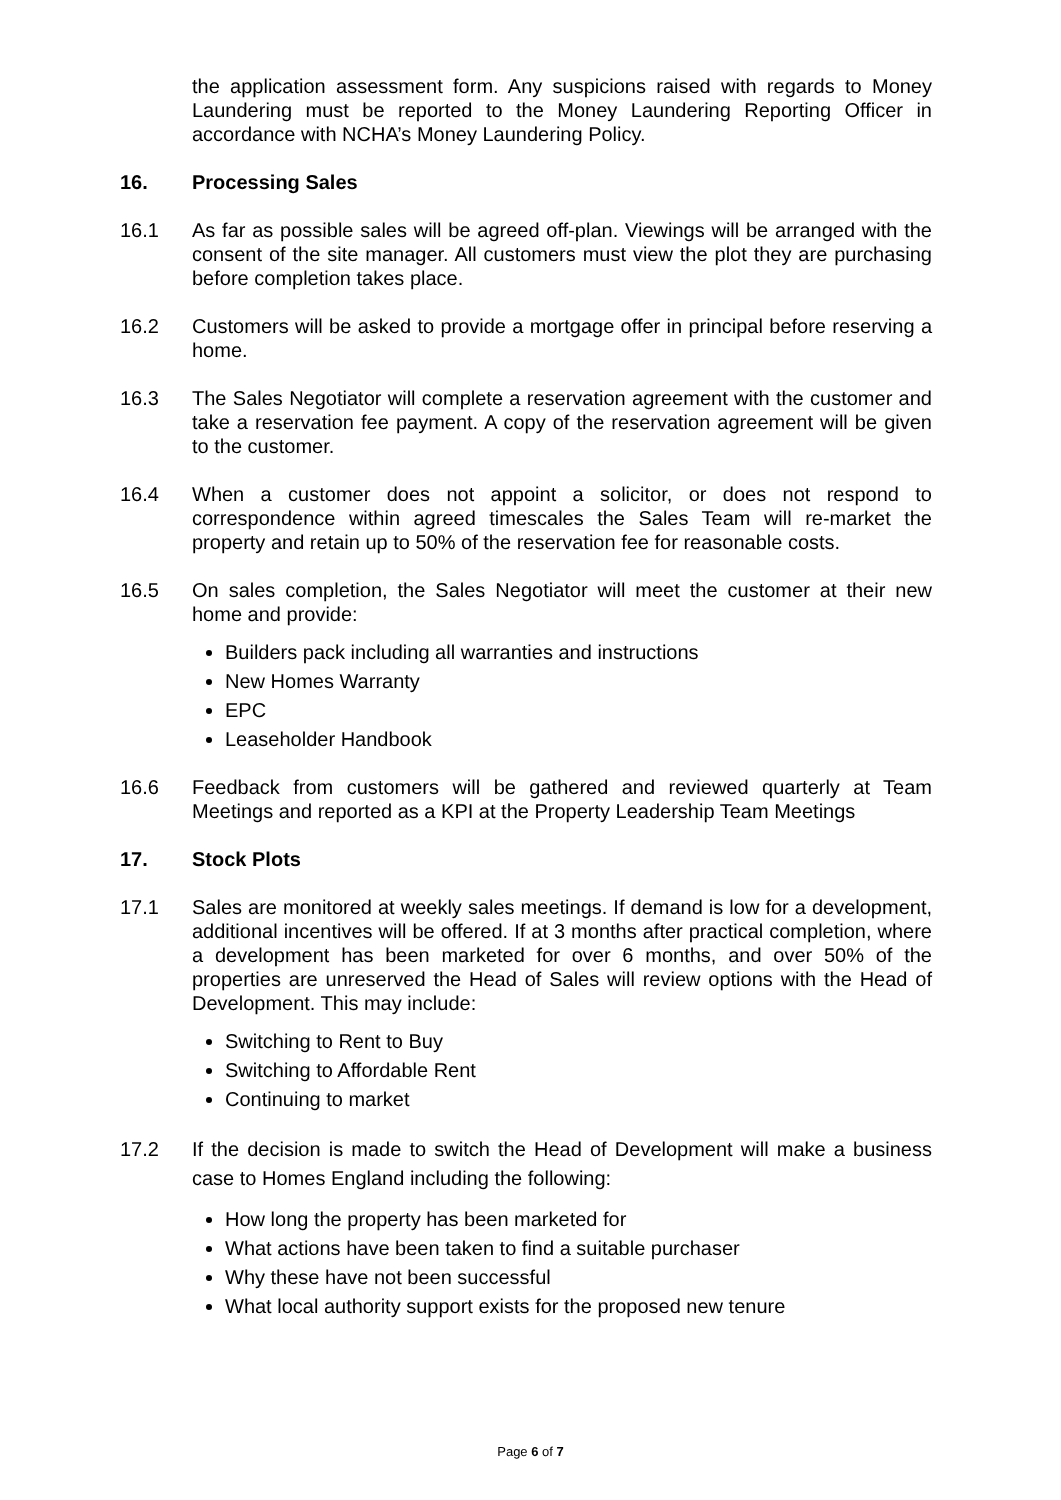the application assessment form. Any suspicions raised with regards to Money Laundering must be reported to the Money Laundering Reporting Officer in accordance with NCHA’s Money Laundering Policy.
16. Processing Sales
16.1 As far as possible sales will be agreed off-plan. Viewings will be arranged with the consent of the site manager. All customers must view the plot they are purchasing before completion takes place.
16.2 Customers will be asked to provide a mortgage offer in principal before reserving a home.
16.3 The Sales Negotiator will complete a reservation agreement with the customer and take a reservation fee payment. A copy of the reservation agreement will be given to the customer.
16.4 When a customer does not appoint a solicitor, or does not respond to correspondence within agreed timescales the Sales Team will re-market the property and retain up to 50% of the reservation fee for reasonable costs.
16.5 On sales completion, the Sales Negotiator will meet the customer at their new home and provide:
Builders pack including all warranties and instructions
New Homes Warranty
EPC
Leaseholder Handbook
16.6 Feedback from customers will be gathered and reviewed quarterly at Team Meetings and reported as a KPI at the Property Leadership Team Meetings
17. Stock Plots
17.1 Sales are monitored at weekly sales meetings. If demand is low for a development, additional incentives will be offered. If at 3 months after practical completion, where a development has been marketed for over 6 months, and over 50% of the properties are unreserved the Head of Sales will review options with the Head of Development. This may include:
Switching to Rent to Buy
Switching to Affordable Rent
Continuing to market
17.2 If the decision is made to switch the Head of Development will make a business case to Homes England including the following:
How long the property has been marketed for
What actions have been taken to find a suitable purchaser
Why these have not been successful
What local authority support exists for the proposed new tenure
Page 6 of 7